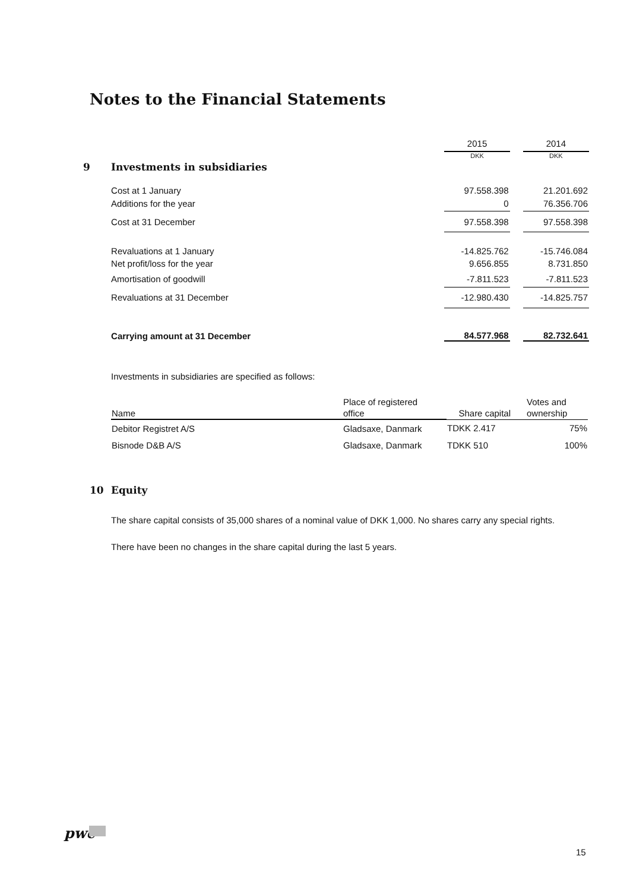Notes to the Financial Statements
| | | 2015 | | 2014 |
| 9 | Investments in subsidiaries | DKK | | DKK |
| | Cost at 1 January | 97.558.398 | | 21.201.692 |
| | Additions for the year | 0 | | 76.356.706 |
| | Cost at 31 December | 97.558.398 | | 97.558.398 |
| | Revaluations at 1 January | -14.825.762 | | -15.746.084 |
| | Net profit/loss for the year | 9.656.855 | | 8.731.850 |
| | Amortisation of goodwill | -7.811.523 | | -7.811.523 |
| | Revaluations at 31 December | -12.980.430 | | -14.825.757 |
| | Carrying amount at 31 December | 84.577.968 | | 82.732.641 |
Investments in subsidiaries are specified as follows:
| | Place of registered | | Votes and |
| Name | office | Share capital | ownership |
| Debitor Registret A/S | Gladsaxe, Danmark | TDKK 2.417 | 75% |
| Bisnode D&B A/S | Gladsaxe, Danmark | TDKK 510 | 100% |
10 Equity
The share capital consists of 35,000 shares of a nominal value of DKK 1,000. No shares carry any special rights.
There have been no changes in the share capital during the last 5 years.
pwc
15